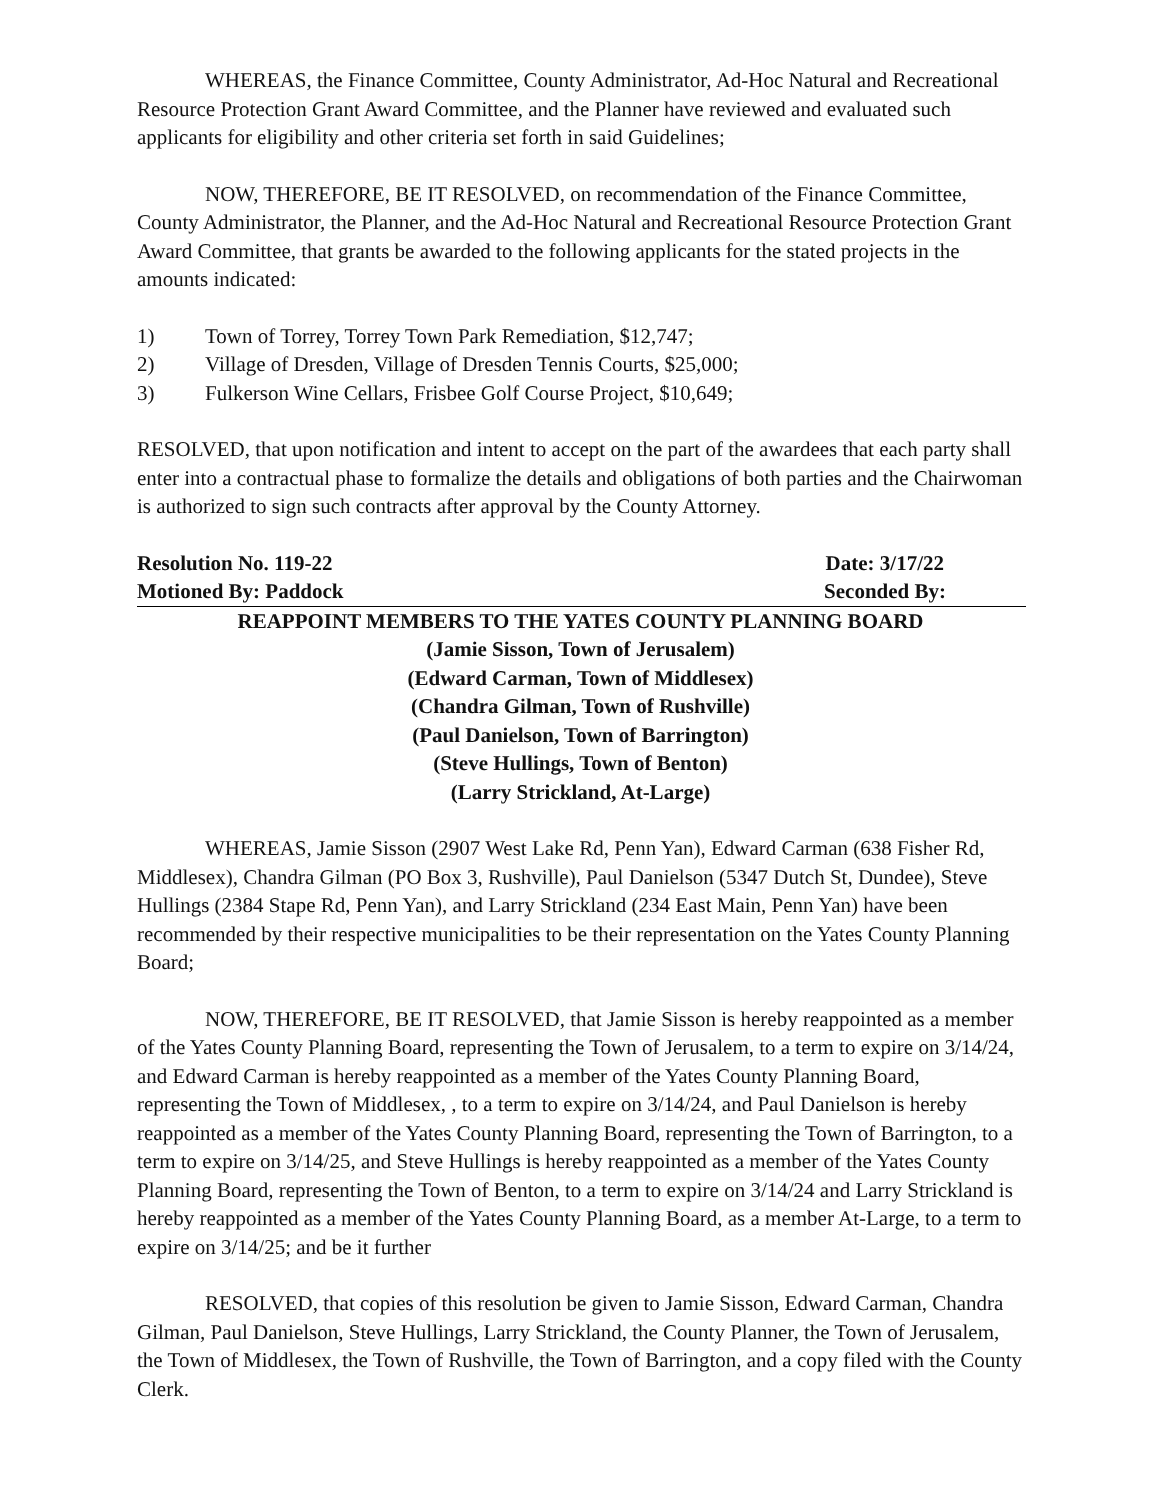WHEREAS, the Finance Committee, County Administrator, Ad-Hoc Natural and Recreational Resource Protection Grant Award Committee, and the Planner have reviewed and evaluated such applicants for eligibility and other criteria set forth in said Guidelines;
NOW, THEREFORE, BE IT RESOLVED, on recommendation of the Finance Committee, County Administrator, the Planner, and the Ad-Hoc Natural and Recreational Resource Protection Grant Award Committee, that grants be awarded to the following applicants for the stated projects in the amounts indicated:
1) Town of Torrey, Torrey Town Park Remediation, $12,747;
2) Village of Dresden, Village of Dresden Tennis Courts, $25,000;
3) Fulkerson Wine Cellars, Frisbee Golf Course Project, $10,649;
RESOLVED, that upon notification and intent to accept on the part of the awardees that each party shall enter into a contractual phase to formalize the details and obligations of both parties and the Chairwoman is authorized to sign such contracts after approval by the County Attorney.
Resolution No. 119-22 Date: 3/17/22
Motioned By: Paddock Seconded By:
REAPPOINT MEMBERS TO THE YATES COUNTY PLANNING BOARD
(Jamie Sisson, Town of Jerusalem)
(Edward Carman, Town of Middlesex)
(Chandra Gilman, Town of Rushville)
(Paul Danielson, Town of Barrington)
(Steve Hullings, Town of Benton)
(Larry Strickland, At-Large)
WHEREAS, Jamie Sisson (2907 West Lake Rd, Penn Yan), Edward Carman (638 Fisher Rd, Middlesex), Chandra Gilman (PO Box 3, Rushville), Paul Danielson (5347 Dutch St, Dundee), Steve Hullings (2384 Stape Rd, Penn Yan), and Larry Strickland (234 East Main, Penn Yan) have been recommended by their respective municipalities to be their representation on the Yates County Planning Board;
NOW, THEREFORE, BE IT RESOLVED, that Jamie Sisson is hereby reappointed as a member of the Yates County Planning Board, representing the Town of Jerusalem, to a term to expire on 3/14/24, and Edward Carman is hereby reappointed as a member of the Yates County Planning Board, representing the Town of Middlesex, , to a term to expire on 3/14/24, and Paul Danielson is hereby reappointed as a member of the Yates County Planning Board, representing the Town of Barrington, to a term to expire on 3/14/25, and Steve Hullings is hereby reappointed as a member of the Yates County Planning Board, representing the Town of Benton, to a term to expire on 3/14/24 and Larry Strickland is hereby reappointed as a member of the Yates County Planning Board, as a member At-Large, to a term to expire on 3/14/25; and be it further
RESOLVED, that copies of this resolution be given to Jamie Sisson, Edward Carman, Chandra Gilman, Paul Danielson, Steve Hullings, Larry Strickland, the County Planner, the Town of Jerusalem, the Town of Middlesex, the Town of Rushville, the Town of Barrington, and a copy filed with the County Clerk.